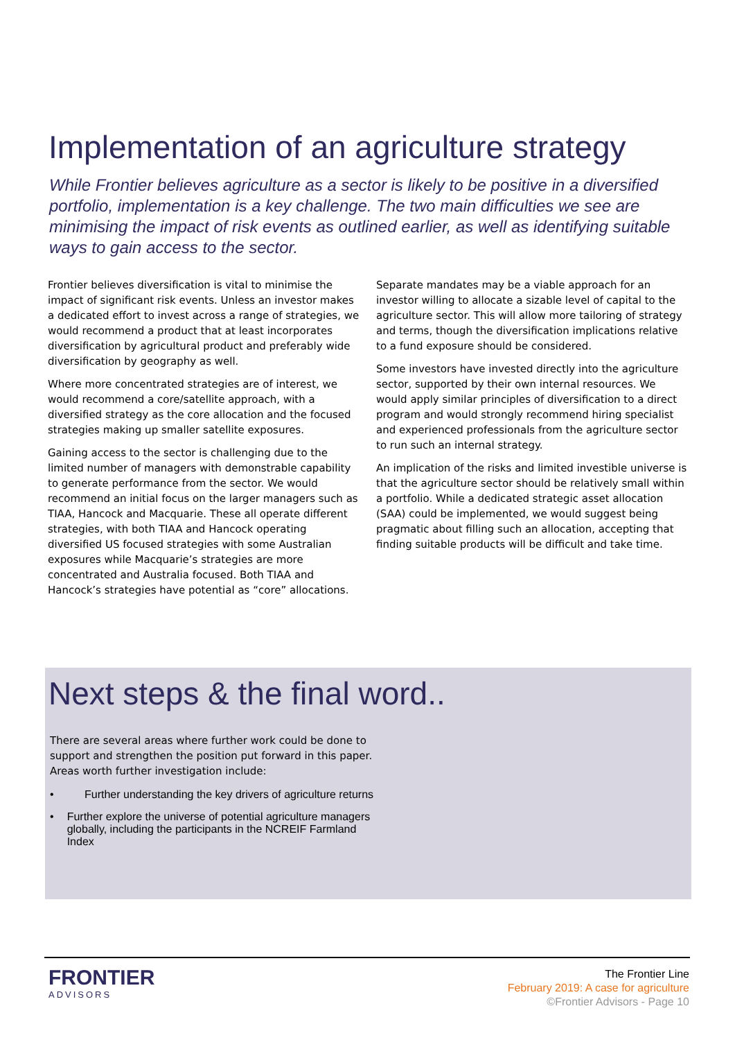Implementation of an agriculture strategy
While Frontier believes agriculture as a sector is likely to be positive in a diversified portfolio, implementation is a key challenge. The two main difficulties we see are minimising the impact of risk events as outlined earlier, as well as identifying suitable ways to gain access to the sector.
Frontier believes diversification is vital to minimise the impact of significant risk events. Unless an investor makes a dedicated effort to invest across a range of strategies, we would recommend a product that at least incorporates diversification by agricultural product and preferably wide diversification by geography as well.
Where more concentrated strategies are of interest, we would recommend a core/satellite approach, with a diversified strategy as the core allocation and the focused strategies making up smaller satellite exposures.
Gaining access to the sector is challenging due to the limited number of managers with demonstrable capability to generate performance from the sector. We would recommend an initial focus on the larger managers such as TIAA, Hancock and Macquarie. These all operate different strategies, with both TIAA and Hancock operating diversified US focused strategies with some Australian exposures while Macquarie’s strategies are more concentrated and Australia focused. Both TIAA and Hancock’s strategies have potential as “core” allocations.
Separate mandates may be a viable approach for an investor willing to allocate a sizable level of capital to the agriculture sector. This will allow more tailoring of strategy and terms, though the diversification implications relative to a fund exposure should be considered.
Some investors have invested directly into the agriculture sector, supported by their own internal resources. We would apply similar principles of diversification to a direct program and would strongly recommend hiring specialist and experienced professionals from the agriculture sector to run such an internal strategy.
An implication of the risks and limited investible universe is that the agriculture sector should be relatively small within a portfolio. While a dedicated strategic asset allocation (SAA) could be implemented, we would suggest being pragmatic about filling such an allocation, accepting that finding suitable products will be difficult and take time.
Next steps & the final word..
There are several areas where further work could be done to support and strengthen the position put forward in this paper. Areas worth further investigation include:
• Further understanding the key drivers of agriculture returns
• Further explore the universe of potential agriculture managers globally, including the participants in the NCREIF Farmland Index
FRONTIER
ADVISORS
The Frontier Line
February 2019: A case for agriculture
©Frontier Advisors - Page 10